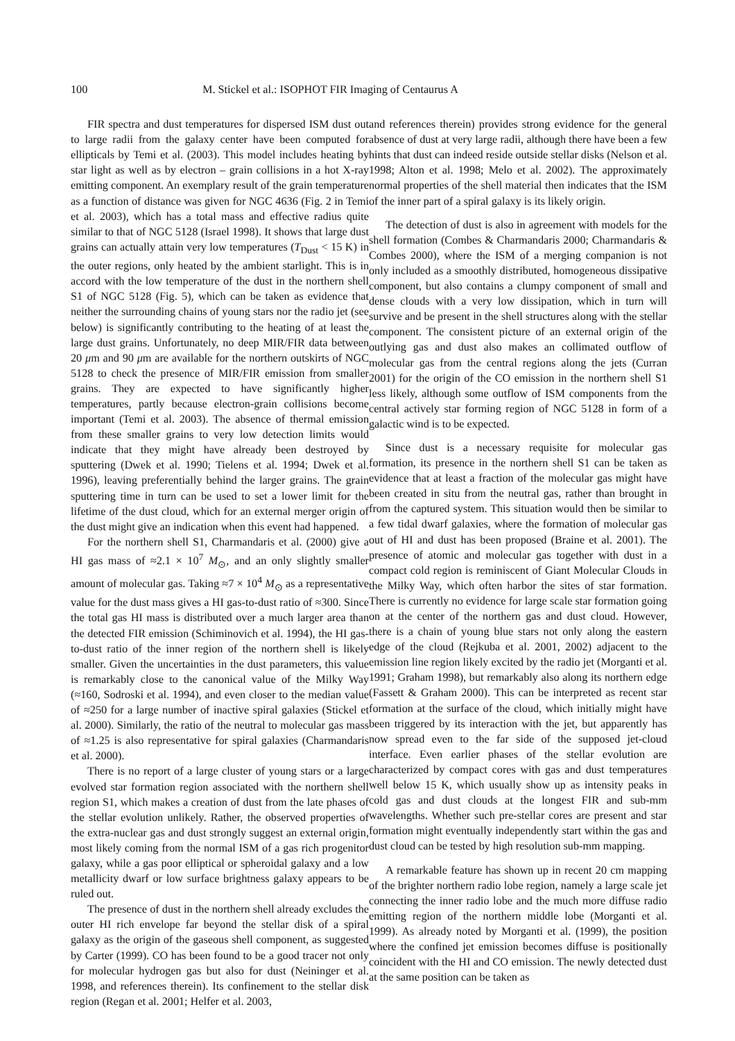100 M. Stickel et al.: ISOPHOT FIR Imaging of Centaurus A
FIR spectra and dust temperatures for dispersed ISM dust out to large radii from the galaxy center have been computed for ellipticals by Temi et al. (2003). This model includes heating by star light as well as by electron – grain collisions in a hot X-ray emitting component. An exemplary result of the grain temperature as a function of distance was given for NGC 4636 (Fig. 2 in Temi et al. 2003), which has a total mass and effective radius quite similar to that of NGC 5128 (Israel 1998). It shows that large dust grains can actually attain very low temperatures (T<sub>Dust</sub> < 15 K) in the outer regions, only heated by the ambient starlight. This is in accord with the low temperature of the dust in the northern shell S1 of NGC 5128 (Fig. 5), which can be taken as evidence that neither the surrounding chains of young stars nor the radio jet (see below) is significantly contributing to the heating of at least the large dust grains. Unfortunately, no deep MIR/FIR data between 20 μm and 90 μm are available for the northern outskirts of NGC 5128 to check the presence of MIR/FIR emission from smaller grains. They are expected to have significantly higher temperatures, partly because electron-grain collisions become important (Temi et al. 2003). The absence of thermal emission from these smaller grains to very low detection limits would indicate that they might have already been destroyed by sputtering (Dwek et al. 1990; Tielens et al. 1994; Dwek et al. 1996), leaving preferentially behind the larger grains. The grain sputtering time in turn can be used to set a lower limit for the lifetime of the dust cloud, which for an external merger origin of the dust might give an indication when this event had happened.
For the northern shell S1, Charmandaris et al. (2000) give a HI gas mass of ≈2.1 × 10<sup>7</sup> M<sub>⊙</sub>, and an only slightly smaller amount of molecular gas. Taking ≈7 × 10<sup>4</sup> M<sub>⊙</sub> as a representative value for the dust mass gives a HI gas-to-dust ratio of ≈300. Since the total gas HI mass is distributed over a much larger area than the detected FIR emission (Schiminovich et al. 1994), the HI gas-to-dust ratio of the inner region of the northern shell is likely smaller. Given the uncertainties in the dust parameters, this value is remarkably close to the canonical value of the Milky Way (≈160, Sodroski et al. 1994), and even closer to the median value of ≈250 for a large number of inactive spiral galaxies (Stickel et al. 2000). Similarly, the ratio of the neutral to molecular gas mass of ≈1.25 is also representative for spiral galaxies (Charmandaris et al. 2000).
There is no report of a large cluster of young stars or a large evolved star formation region associated with the northern shell region S1, which makes a creation of dust from the late phases of the stellar evolution unlikely. Rather, the observed properties of the extra-nuclear gas and dust strongly suggest an external origin, most likely coming from the normal ISM of a gas rich progenitor galaxy, while a gas poor elliptical or spheroidal galaxy and a low metallicity dwarf or low surface brightness galaxy appears to be ruled out.
The presence of dust in the northern shell already excludes the outer HI rich envelope far beyond the stellar disk of a spiral galaxy as the origin of the gaseous shell component, as suggested by Carter (1999). CO has been found to be a good tracer not only for molecular hydrogen gas but also for dust (Neininger et al. 1998, and references therein). Its confinement to the stellar disk region (Regan et al. 2001; Helfer et al. 2003,
and references therein) provides strong evidence for the general absence of dust at very large radii, although there have been a few hints that dust can indeed reside outside stellar disks (Nelson et al. 1998; Alton et al. 1998; Melo et al. 2002). The approximately normal properties of the shell material then indicates that the ISM of the inner part of a spiral galaxy is its likely origin.
The detection of dust is also in agreement with models for the shell formation (Combes & Charmandaris 2000; Charmandaris & Combes 2000), where the ISM of a merging companion is not only included as a smoothly distributed, homogeneous dissipative component, but also contains a clumpy component of small and dense clouds with a very low dissipation, which in turn will survive and be present in the shell structures along with the stellar component. The consistent picture of an external origin of the outlying gas and dust also makes an collimated outflow of molecular gas from the central regions along the jets (Curran 2001) for the origin of the CO emission in the northern shell S1 less likely, although some outflow of ISM components from the central actively star forming region of NGC 5128 in form of a galactic wind is to be expected.
Since dust is a necessary requisite for molecular gas formation, its presence in the northern shell S1 can be taken as evidence that at least a fraction of the molecular gas might have been created in situ from the neutral gas, rather than brought in from the captured system. This situation would then be similar to a few tidal dwarf galaxies, where the formation of molecular gas out of HI and dust has been proposed (Braine et al. 2001). The presence of atomic and molecular gas together with dust in a compact cold region is reminiscent of Giant Molecular Clouds in the Milky Way, which often harbor the sites of star formation. There is currently no evidence for large scale star formation going on at the center of the northern gas and dust cloud. However, there is a chain of young blue stars not only along the eastern edge of the cloud (Rejkuba et al. 2001, 2002) adjacent to the emission line region likely excited by the radio jet (Morganti et al. 1991; Graham 1998), but remarkably also along its northern edge (Fassett & Graham 2000). This can be interpreted as recent star formation at the surface of the cloud, which initially might have been triggered by its interaction with the jet, but apparently has now spread even to the far side of the supposed jet-cloud interface. Even earlier phases of the stellar evolution are characterized by compact cores with gas and dust temperatures well below 15 K, which usually show up as intensity peaks in cold gas and dust clouds at the longest FIR and sub-mm wavelengths. Whether such pre-stellar cores are present and star formation might eventually independently start within the gas and dust cloud can be tested by high resolution sub-mm mapping.
A remarkable feature has shown up in recent 20 cm mapping of the brighter northern radio lobe region, namely a large scale jet connecting the inner radio lobe and the much more diffuse radio emitting region of the northern middle lobe (Morganti et al. 1999). As already noted by Morganti et al. (1999), the position where the confined jet emission becomes diffuse is positionally coincident with the HI and CO emission. The newly detected dust at the same position can be taken as